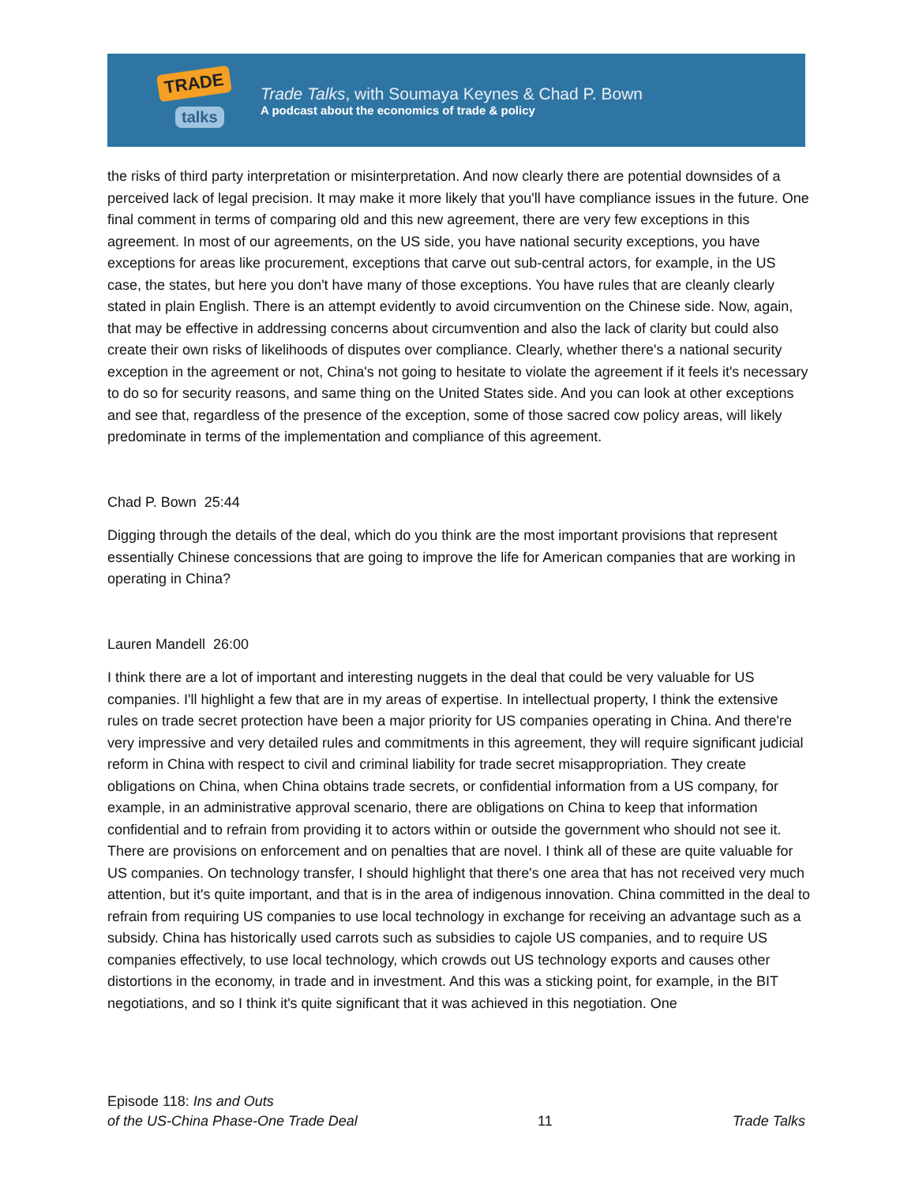TRADE
talks
Trade Talks, with Soumaya Keynes & Chad P. Bown
A podcast about the economics of trade & policy
the risks of third party interpretation or misinterpretation. And now clearly there are potential downsides of a perceived lack of legal precision. It may make it more likely that you'll have compliance issues in the future. One final comment in terms of comparing old and this new agreement, there are very few exceptions in this agreement. In most of our agreements, on the US side, you have national security exceptions, you have exceptions for areas like procurement, exceptions that carve out sub-central actors, for example, in the US case, the states, but here you don't have many of those exceptions. You have rules that are cleanly clearly stated in plain English. There is an attempt evidently to avoid circumvention on the Chinese side. Now, again, that may be effective in addressing concerns about circumvention and also the lack of clarity but could also create their own risks of likelihoods of disputes over compliance. Clearly, whether there's a national security exception in the agreement or not, China's not going to hesitate to violate the agreement if it feels it's necessary to do so for security reasons, and same thing on the United States side. And you can look at other exceptions and see that, regardless of the presence of the exception, some of those sacred cow policy areas, will likely predominate in terms of the implementation and compliance of this agreement.
Chad P. Bown 25:44
Digging through the details of the deal, which do you think are the most important provisions that represent essentially Chinese concessions that are going to improve the life for American companies that are working in operating in China?
Lauren Mandell 26:00
I think there are a lot of important and interesting nuggets in the deal that could be very valuable for US companies. I'll highlight a few that are in my areas of expertise. In intellectual property, I think the extensive rules on trade secret protection have been a major priority for US companies operating in China. And there're very impressive and very detailed rules and commitments in this agreement, they will require significant judicial reform in China with respect to civil and criminal liability for trade secret misappropriation. They create obligations on China, when China obtains trade secrets, or confidential information from a US company, for example, in an administrative approval scenario, there are obligations on China to keep that information confidential and to refrain from providing it to actors within or outside the government who should not see it. There are provisions on enforcement and on penalties that are novel. I think all of these are quite valuable for US companies. On technology transfer, I should highlight that there's one area that has not received very much attention, but it's quite important, and that is in the area of indigenous innovation. China committed in the deal to refrain from requiring US companies to use local technology in exchange for receiving an advantage such as a subsidy. China has historically used carrots such as subsidies to cajole US companies, and to require US companies effectively, to use local technology, which crowds out US technology exports and causes other distortions in the economy, in trade and in investment. And this was a sticking point, for example, in the BIT negotiations, and so I think it's quite significant that it was achieved in this negotiation. One
Episode 118: Ins and Outs
of the US-China Phase-One Trade Deal
11
Trade Talks